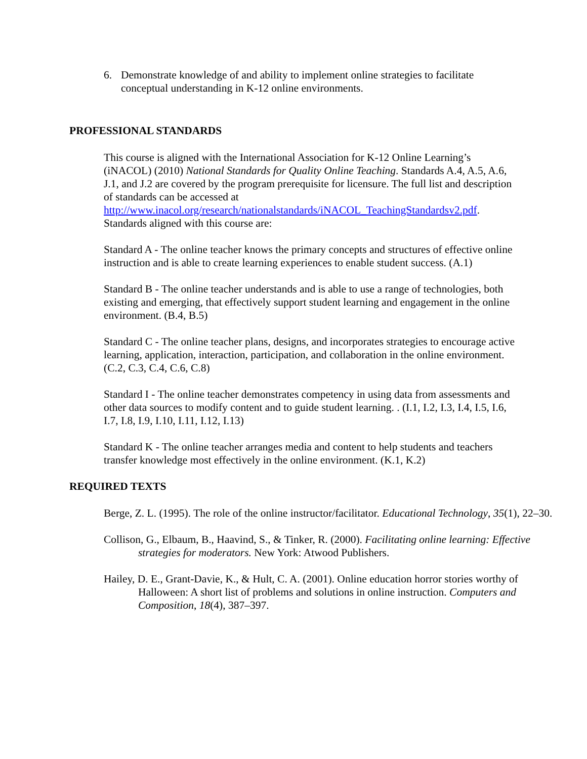6. Demonstrate knowledge of and ability to implement online strategies to facilitate conceptual understanding in K-12 online environments.
PROFESSIONAL STANDARDS
This course is aligned with the International Association for K-12 Online Learning’s (iNACOL) (2010) National Standards for Quality Online Teaching. Standards A.4, A.5, A.6, J.1, and J.2 are covered by the program prerequisite for licensure. The full list and description of standards can be accessed at http://www.inacol.org/research/nationalstandards/iNACOL_TeachingStandardsv2.pdf. Standards aligned with this course are:
Standard A - The online teacher knows the primary concepts and structures of effective online instruction and is able to create learning experiences to enable student success. (A.1)
Standard B - The online teacher understands and is able to use a range of technologies, both existing and emerging, that effectively support student learning and engagement in the online environment. (B.4, B.5)
Standard C - The online teacher plans, designs, and incorporates strategies to encourage active learning, application, interaction, participation, and collaboration in the online environment. (C.2, C.3, C.4, C.6, C.8)
Standard I - The online teacher demonstrates competency in using data from assessments and other data sources to modify content and to guide student learning. . (I.1, I.2, I.3, I.4, I.5, I.6, I.7, I.8, I.9, I.10, I.11, I.12, I.13)
Standard K - The online teacher arranges media and content to help students and teachers transfer knowledge most effectively in the online environment. (K.1, K.2)
REQUIRED TEXTS
Berge, Z. L. (1995). The role of the online instructor/facilitator. Educational Technology, 35(1), 22–30.
Collison, G., Elbaum, B., Haavind, S., & Tinker, R. (2000). Facilitating online learning: Effective strategies for moderators. New York: Atwood Publishers.
Hailey, D. E., Grant-Davie, K., & Hult, C. A. (2001). Online education horror stories worthy of Halloween: A short list of problems and solutions in online instruction. Computers and Composition, 18(4), 387–397.